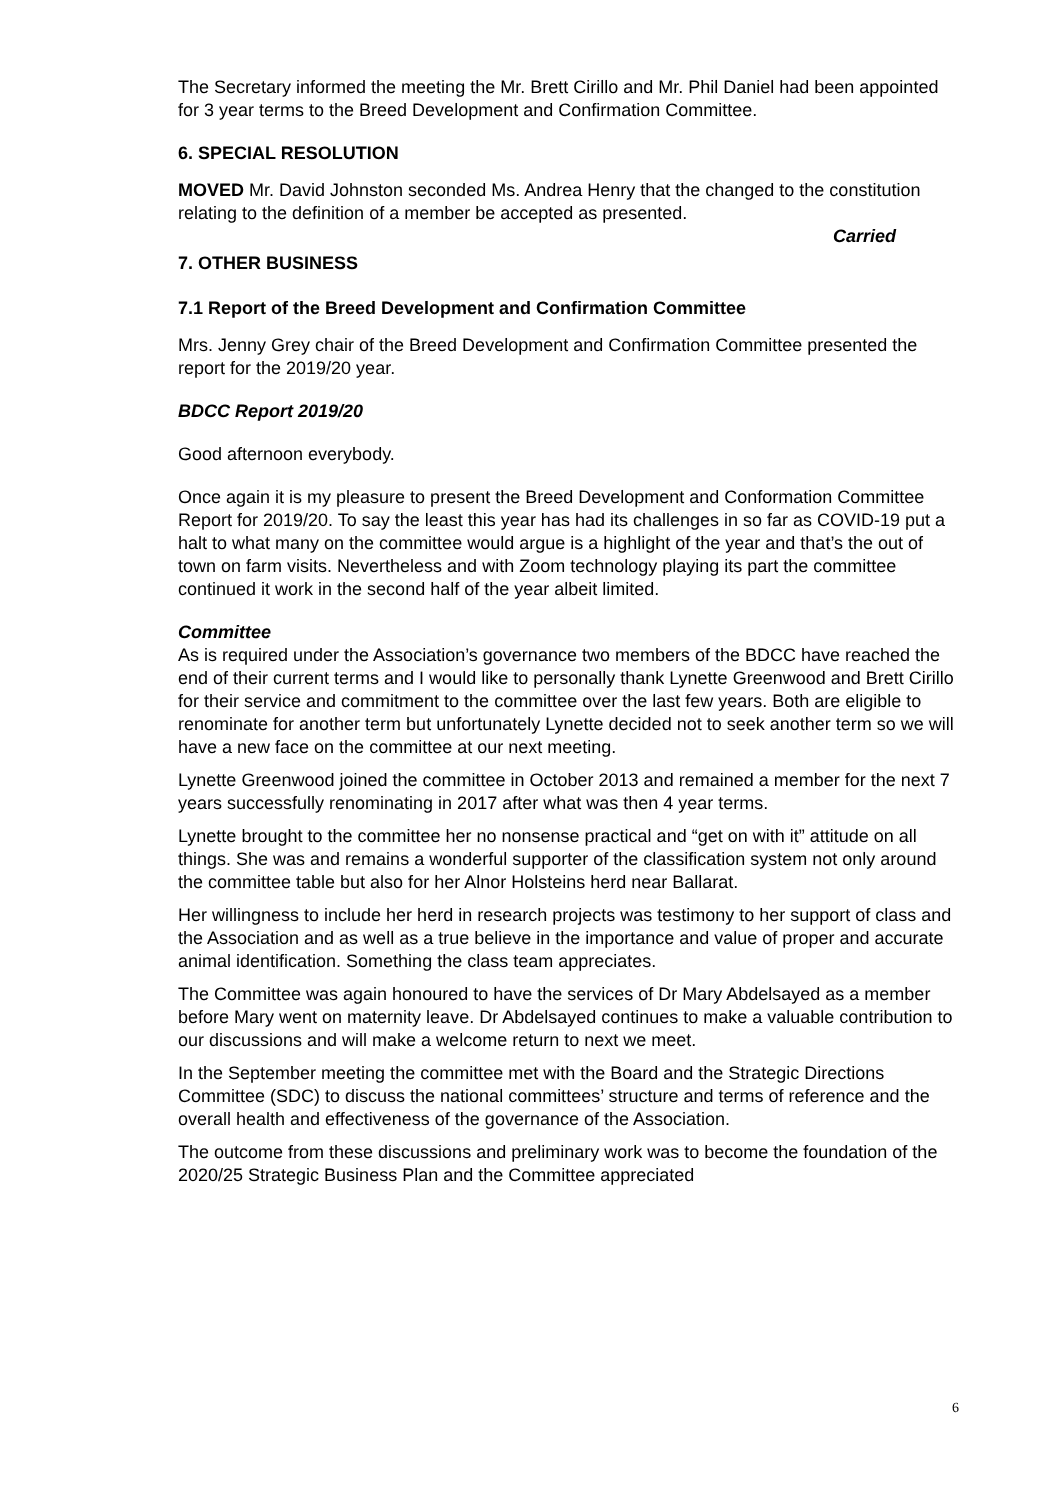The Secretary informed the meeting the Mr. Brett Cirillo and Mr. Phil Daniel had been appointed for 3 year terms to the Breed Development and Confirmation Committee.
6. SPECIAL RESOLUTION
MOVED Mr. David Johnston seconded Ms. Andrea Henry that the changed to the constitution relating to the definition of a member be accepted as presented.
Carried
7. OTHER BUSINESS
7.1 Report of the Breed Development and Confirmation Committee
Mrs. Jenny Grey chair of the Breed Development and Confirmation Committee presented the report for the 2019/20 year.
BDCC Report 2019/20
Good afternoon everybody.
Once again it is my pleasure to present the Breed Development and Conformation Committee Report for 2019/20. To say the least this year has had its challenges in so far as COVID-19 put a halt to what many on the committee would argue is a highlight of the year and that’s the out of town on farm visits. Nevertheless and with Zoom technology playing its part the committee continued it work in the second half of the year albeit limited.
Committee
As is required under the Association’s governance two members of the BDCC have reached the end of their current terms and I would like to personally thank Lynette Greenwood and Brett Cirillo for their service and commitment to the committee over the last few years. Both are eligible to renominate for another term but unfortunately Lynette decided not to seek another term so we will have a new face on the committee at our next meeting.
Lynette Greenwood joined the committee in October 2013 and remained a member for the next 7 years successfully renominating in 2017 after what was then 4 year terms.
Lynette brought to the committee her no nonsense practical and “get on with it” attitude on all things. She was and remains a wonderful supporter of the classification system not only around the committee table but also for her Alnor Holsteins herd near Ballarat.
Her willingness to include her herd in research projects was testimony to her support of class and the Association and as well as a true believe in the importance and value of proper and accurate animal identification. Something the class team appreciates.
The Committee was again honoured to have the services of Dr Mary Abdelsayed as a member before Mary went on maternity leave. Dr Abdelsayed continues to make a valuable contribution to our discussions and will make a welcome return to next we meet.
In the September meeting the committee met with the Board and the Strategic Directions Committee (SDC) to discuss the national committees’ structure and terms of reference and the overall health and effectiveness of the governance of the Association.
The outcome from these discussions and preliminary work was to become the foundation of the 2020/25 Strategic Business Plan and the Committee appreciated
6